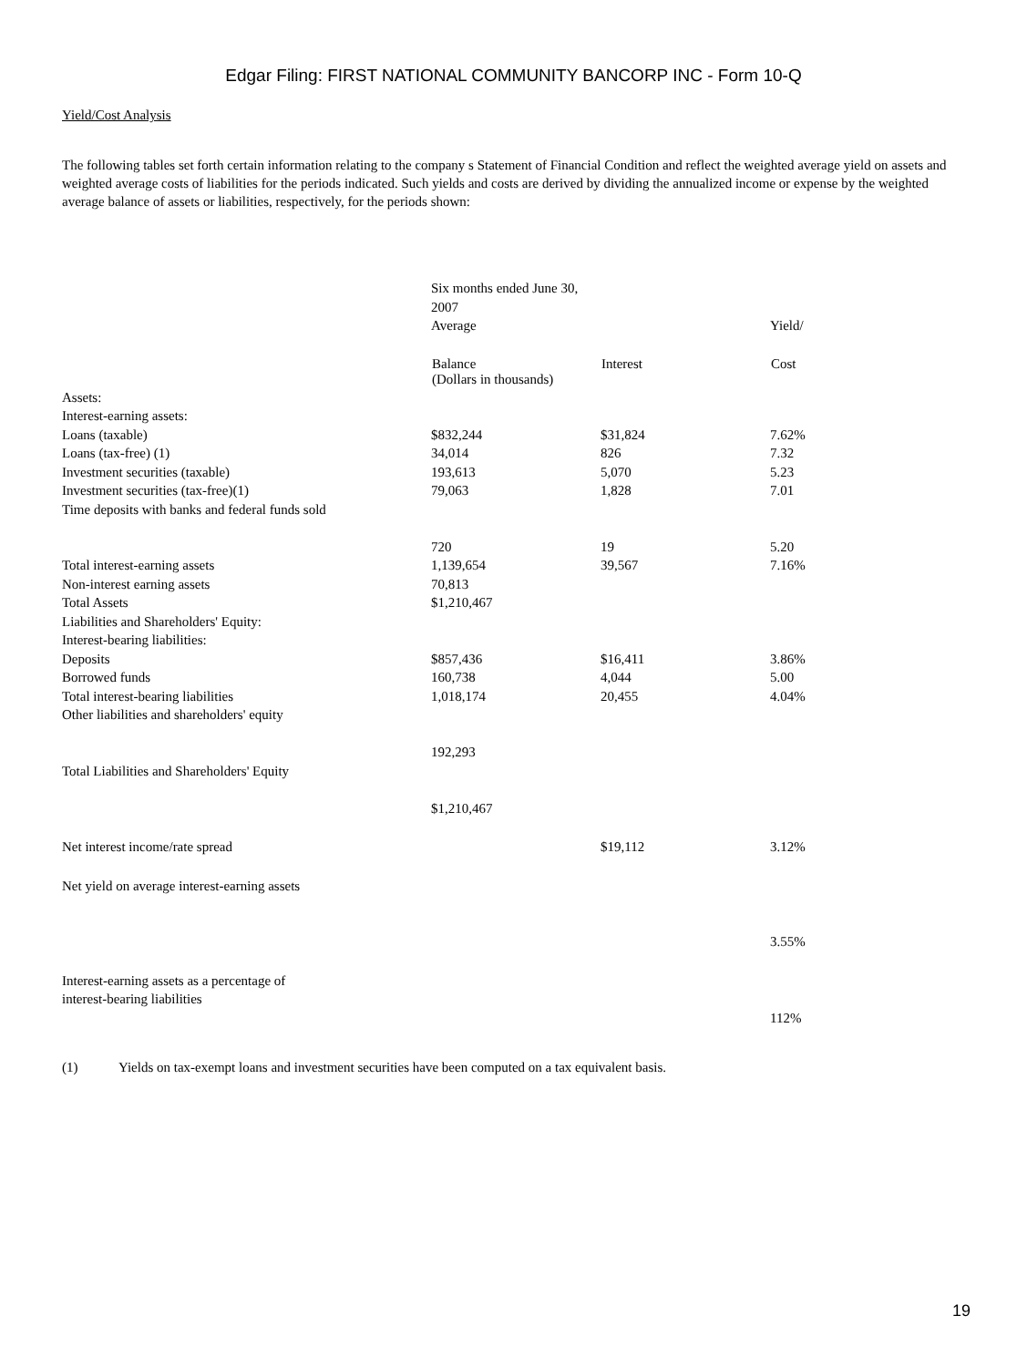Edgar Filing: FIRST NATIONAL COMMUNITY BANCORP INC - Form 10-Q
Yield/Cost Analysis
The following tables set forth certain information relating to the company s Statement of Financial Condition and reflect the weighted average yield on assets and weighted average costs of liabilities for the periods indicated. Such yields and costs are derived by dividing the annualized income or expense by the weighted average balance of assets or liabilities, respectively, for the periods shown:
| | Six months ended June 30, 2007 | | |
| | Average | | Yield/ |
| | Balance (Dollars in thousands) | Interest | Cost |
| Assets: | | | |
| Interest-earning assets: | | | |
| Loans (taxable) | $832,244 | $31,824 | 7.62% |
| Loans (tax-free) (1) | 34,014 | 826 | 7.32 |
| Investment securities (taxable) | 193,613 | 5,070 | 5.23 |
| Investment securities (tax-free)(1) | 79,063 | 1,828 | 7.01 |
| Time deposits with banks and federal funds sold | 720 | 19 | 5.20 |
| Total interest-earning assets | 1,139,654 | 39,567 | 7.16% |
| Non-interest earning assets | 70,813 | | |
| Total Assets | $1,210,467 | | |
| Liabilities and Shareholders' Equity: | | | |
| Interest-bearing liabilities: | | | |
| Deposits | $857,436 | $16,411 | 3.86% |
| Borrowed funds | 160,738 | 4,044 | 5.00 |
| Total interest-bearing liabilities | 1,018,174 | 20,455 | 4.04% |
| Other liabilities and shareholders' equity | 192,293 | | |
| Total Liabilities and Shareholders' Equity | $1,210,467 | | |
| Net interest income/rate spread | | $19,112 | 3.12% |
| Net yield on average interest-earning assets | | | 3.55% |
| Interest-earning assets as a percentage of interest-bearing liabilities | | | 112% |
(1) Yields on tax-exempt loans and investment securities have been computed on a tax equivalent basis.
19